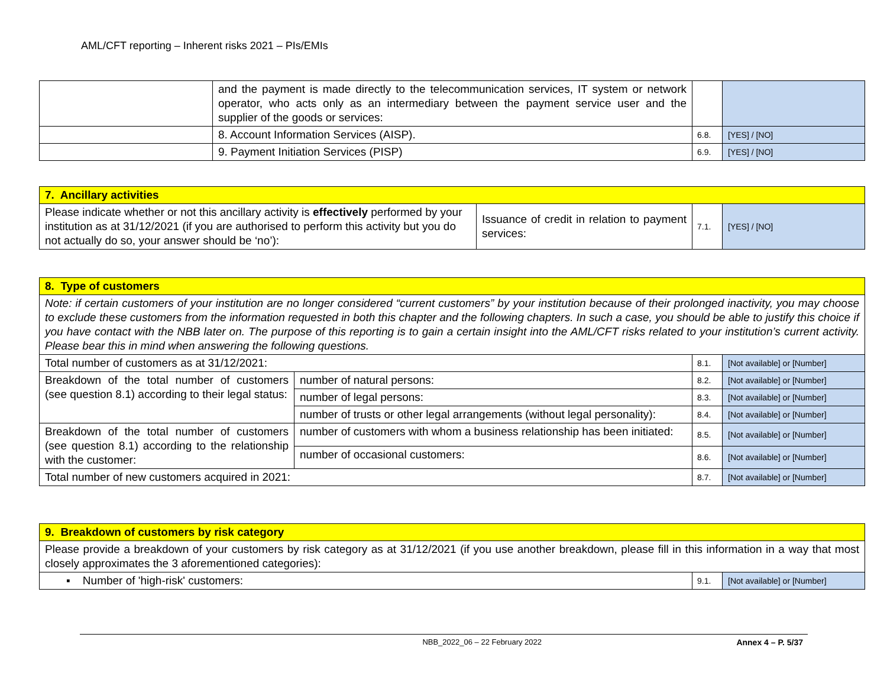AML/CFT reporting – Inherent risks 2021 – PIs/EMIs
| | and the payment is made directly to the telecommunication services, IT system or network operator, who acts only as an intermediary between the payment service user and the supplier of the goods or services: | | |
| | 8. Account Information Services (AISP). | 6.8. | [YES] / [NO] |
| | 9. Payment Initiation Services (PISP) | 6.9. | [YES] / [NO] |
| 7. Ancillary activities | | | |
| Please indicate whether or not this ancillary activity is effectively performed by your institution as at 31/12/2021 (if you are authorised to perform this activity but you do not actually do so, your answer should be ‘no’): | Issuance of credit in relation to payment services: | 7.1. | [YES] / [NO] |
| 8. Type of customers | | | |
| Note: if certain customers of your institution are no longer considered “current customers” by your institution because of their prolonged inactivity, you may choose to exclude these customers from the information requested in both this chapter and the following chapters. In such a case, you should be able to justify this choice if you have contact with the NBB later on. The purpose of this reporting is to gain a certain insight into the AML/CFT risks related to your institution’s current activity. Please bear this in mind when answering the following questions. | | | |
| Total number of customers as at 31/12/2021: | | 8.1. | [Not available] or [Number] |
| Breakdown of the total number of customers (see question 8.1) according to their legal status: | number of natural persons: | 8.2. | [Not available] or [Number] |
| | number of legal persons: | 8.3. | [Not available] or [Number] |
| | number of trusts or other legal arrangements (without legal personality): | 8.4. | [Not available] or [Number] |
| Breakdown of the total number of customers (see question 8.1) according to the relationship with the customer: | number of customers with whom a business relationship has been initiated: | 8.5. | [Not available] or [Number] |
| | number of occasional customers: | 8.6. | [Not available] or [Number] |
| Total number of new customers acquired in 2021: | | 8.7. | [Not available] or [Number] |
| 9. Breakdown of customers by risk category | | |
| Please provide a breakdown of your customers by risk category as at 31/12/2021 (if you use another breakdown, please fill in this information in a way that most closely approximates the 3 aforementioned categories): | | |
| ▪ Number of 'high-risk' customers: | 9.1. | [Not available] or [Number] |
NBB_2022_06 – 22 February 2022 Annex 4 – P. 5/37